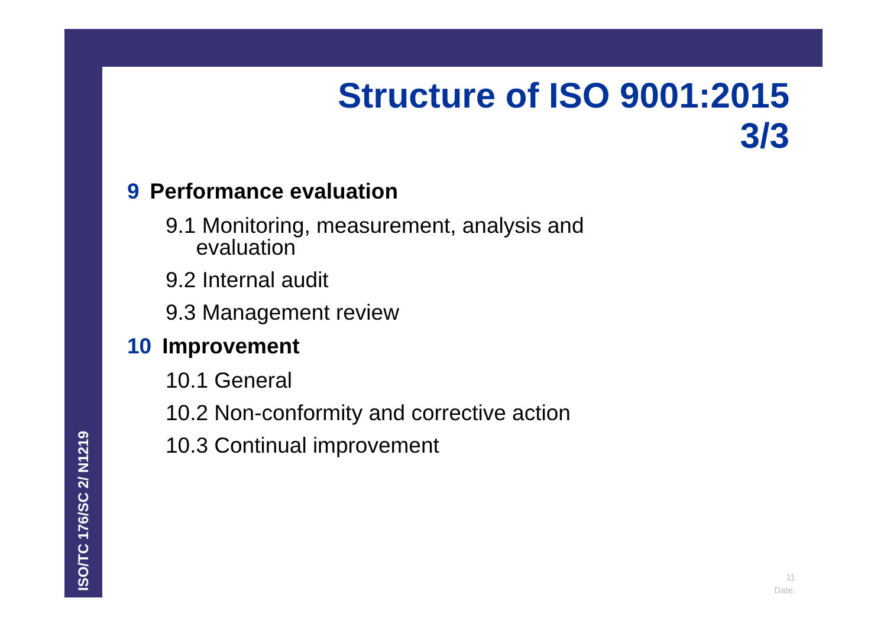ISO/TC 176/SC 2/ N1219
Structure of ISO 9001:2015
3/3
9 Performance evaluation
9.1 Monitoring, measurement, analysis and
evaluation
9.2 Internal audit
9.3 Management review
10 Improvement
10.1 General
10.2 Non-conformity and corrective action
10.3 Continual improvement
11
Date: